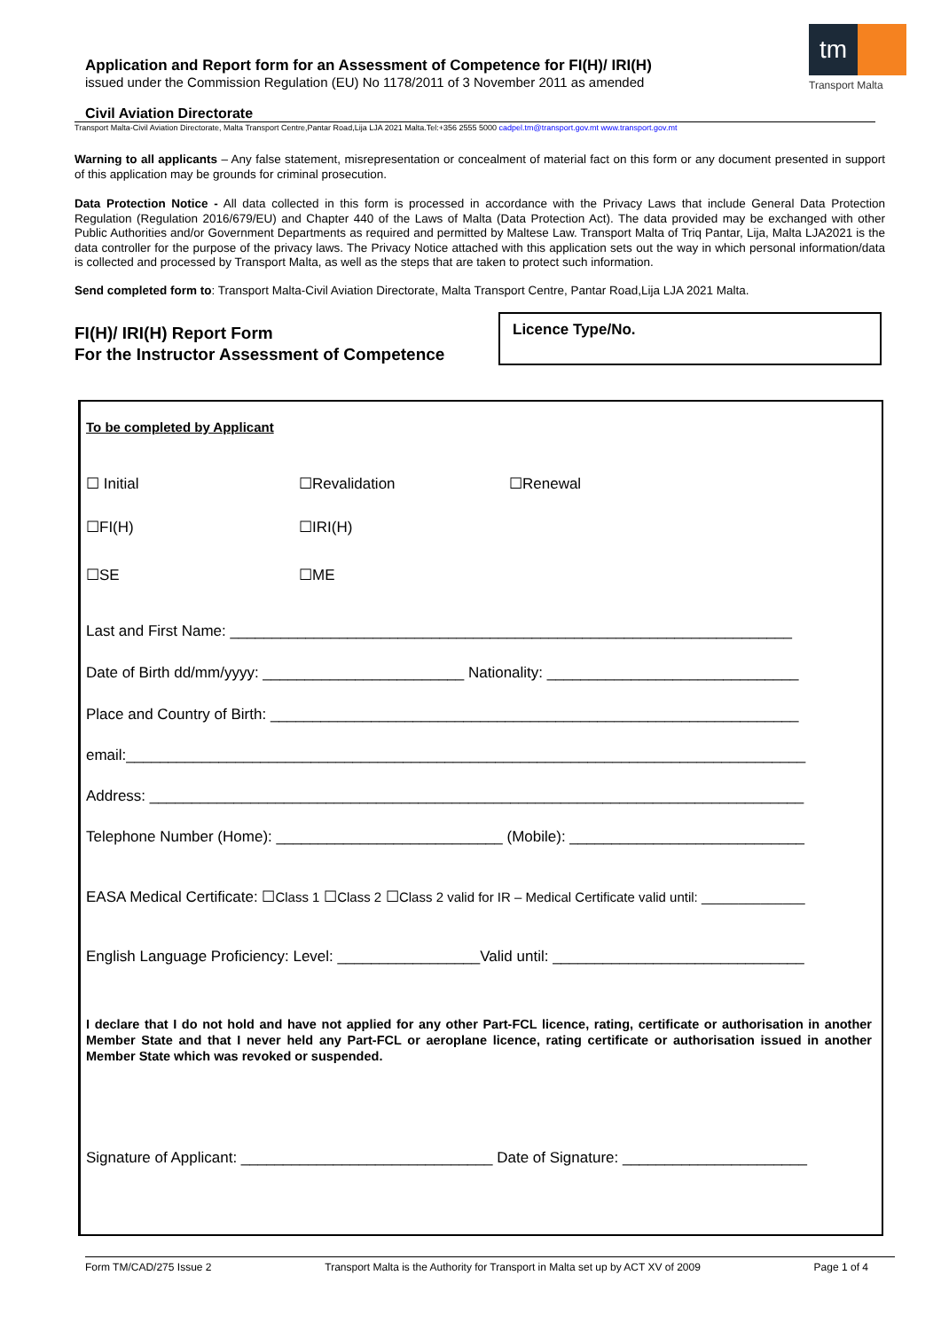Application and Report form for an Assessment of Competence for FI(H)/ IRI(H)
issued under the Commission Regulation (EU) No 1178/2011 of 3 November 2011 as amended
tm
Transport Malta
Civil Aviation Directorate
Transport Malta-Civil Aviation Directorate, Malta Transport Centre,Pantar Road,Lija LJA 2021 Malta.Tel:+356 2555 5000 cadpel.tm@transport.gov.mt www.transport.gov.mt
Warning to all applicants – Any false statement, misrepresentation or concealment of material fact on this form or any document presented in support of this application may be grounds for criminal prosecution.
Data Protection Notice - All data collected in this form is processed in accordance with the Privacy Laws that include General Data Protection Regulation (Regulation 2016/679/EU) and Chapter 440 of the Laws of Malta (Data Protection Act). The data provided may be exchanged with other Public Authorities and/or Government Departments as required and permitted by Maltese Law. Transport Malta of Triq Pantar, Lija, Malta LJA2021 is the data controller for the purpose of the privacy laws. The Privacy Notice attached with this application sets out the way in which personal information/data is collected and processed by Transport Malta, as well as the steps that are taken to protect such information.
Send completed form to: Transport Malta-Civil Aviation Directorate, Malta Transport Centre, Pantar Road,Lija LJA 2021 Malta.
FI(H)/ IRI(H) Report Form
For the Instructor Assessment of Competence
Licence Type/No.
To be completed by Applicant
☐ Initial ☐Revalidation ☐Renewal
☐FI(H) ☐IRI(H)
☐SE ☐ME
Last and First Name: ___________________________________________________________________
Date of Birth dd/mm/yyyy: ________________________ Nationality: ______________________________
Place and Country of Birth: _______________________________________________________________
email:_________________________________________________________________________________
Address: ______________________________________________________________________________
Telephone Number (Home): ___________________________ (Mobile): ____________________________
EASA Medical Certificate: ☐Class 1 ☐Class 2 ☐Class 2 valid for IR – Medical Certificate valid until: ______________
English Language Proficiency: Level: _________________Valid until: ______________________________
I declare that I do not hold and have not applied for any other Part-FCL licence, rating, certificate or authorisation in another Member State and that I never held any Part-FCL or aeroplane licence, rating certificate or authorisation issued in another Member State which was revoked or suspended.
Signature of Applicant: ______________________________ Date of Signature: ______________________
Form TM/CAD/275 Issue 2 Transport Malta is the Authority for Transport in Malta set up by ACT XV of 2009 Page 1 of 4